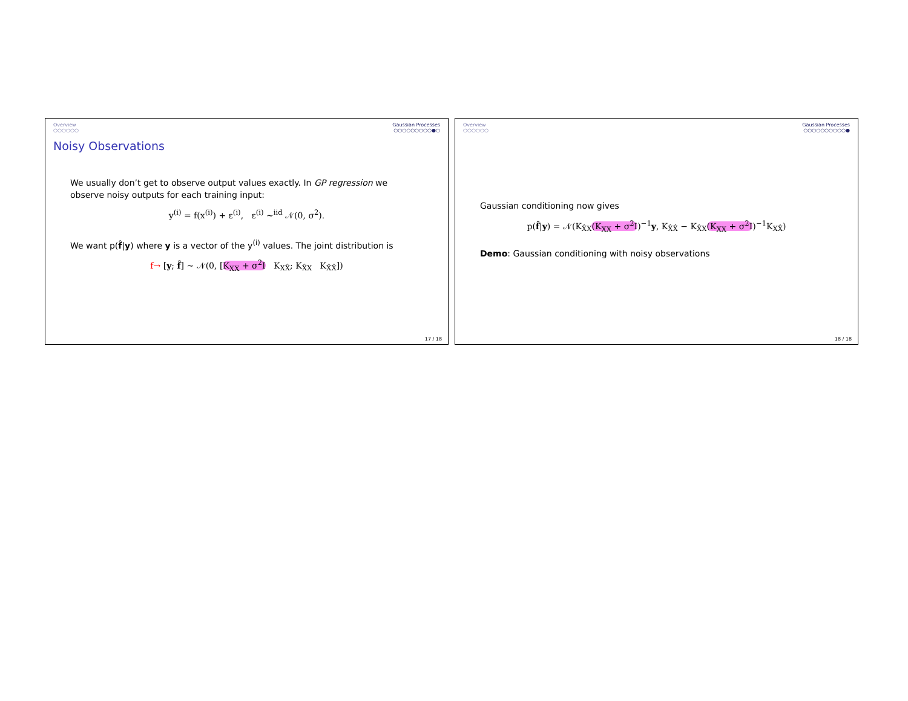Overview
○○○○○○
Gaussian Processes
○○○○○○○○○●○
Noisy Observations
We usually don’t get to observe output values exactly. In GP regression we observe noisy outputs for each training input:
y<sup>(i)</sup> = f(x<sup>(i)</sup>) + ε<sup>(i)</sup>, ε<sup>(i)</sup> ∼<sup>iid</sup> 𝒩(0, σ<sup>2</sup>).
We want p(f̂|y) where y is a vector of the y<sup>(i)</sup> values. The joint distribution is
f→ [y; f̂] ∼ 𝒩(0, [K<sub>XX</sub> + σ<sup>2</sup>I K<sub>XX̂</sub>; K<sub>X̂X</sub> K<sub>X̂X̂</sub>])
17 / 18
Overview
○○○○○○
Gaussian Processes
○○○○○○○○○○●
Gaussian conditioning now gives
p(f̂|y) = 𝒩(K<sub>X̂X</sub>(K<sub>XX</sub> + σ<sup>2</sup>I)<sup>−1</sup>y, K<sub>X̂X̂</sub> − K<sub>X̂X</sub>(K<sub>XX</sub> + σ<sup>2</sup>I)<sup>−1</sup>K<sub>XX̂</sub>)
Demo: Gaussian conditioning with noisy observations
18 / 18